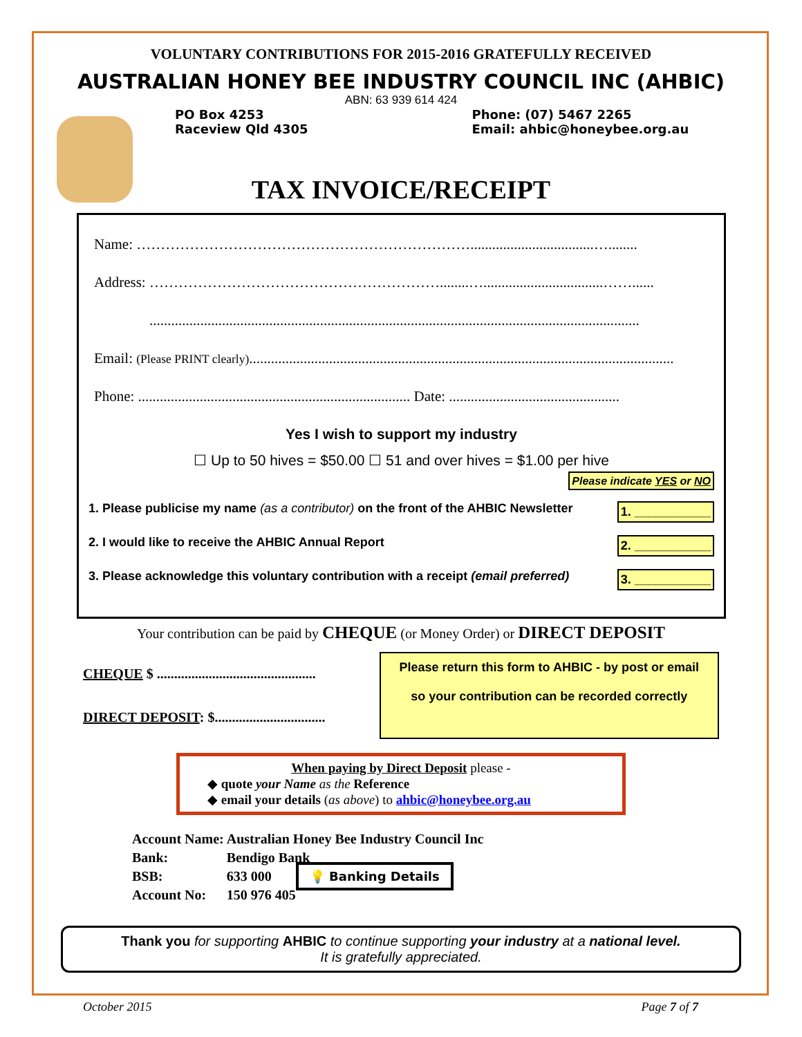VOLUNTARY CONTRIBUTIONS FOR 2015-2016 GRATEFULLY RECEIVED
AUSTRALIAN HONEY BEE INDUSTRY COUNCIL INC (AHBIC)
ABN: 63 939 614 424
PO Box 4253
Raceview Qld 4305
Phone: (07) 5467 2265
Email: ahbic@honeybee.org.au
TAX INVOICE/RECEIPT
Name: ……………………………………………………………..................................…........
Address: ……………………………………………………........….................................……......
.......................................................................................................................................
Email: (Please PRINT clearly).....................................................................................................................
Phone: ........................................................................... Date: ...............................................
Yes I wish to support my industry
☐ Up to 50 hives = $50.00 ☐ 51 and over hives = $1.00 per hive
Please indicate YES or NO
1. Please publicise my name (as a contributor) on the front of the AHBIC Newsletter 1. ___________
2. I would like to receive the AHBIC Annual Report 2. ___________
3. Please acknowledge this voluntary contribution with a receipt (email preferred) 3. ___________
Your contribution can be paid by CHEQUE (or Money Order) or DIRECT DEPOSIT
CHEQUE $ ..............................................
DIRECT DEPOSIT: $................................
Please return this form to AHBIC - by post or email
so your contribution can be recorded correctly
When paying by Direct Deposit please -
◆ quote your Name as the Reference
◆ email your details (as above) to ahbic@honeybee.org.au
| Account Name: | Australian Honey Bee Industry Council Inc |
| Bank: | Bendigo Bank |
| BSB: | 633 000 💡 Banking Details |
| Account No: | 150 976 405 |
Thank you for supporting AHBIC to continue supporting your industry at a national level.
It is gratefully appreciated.
October 2015 Page 7 of 7